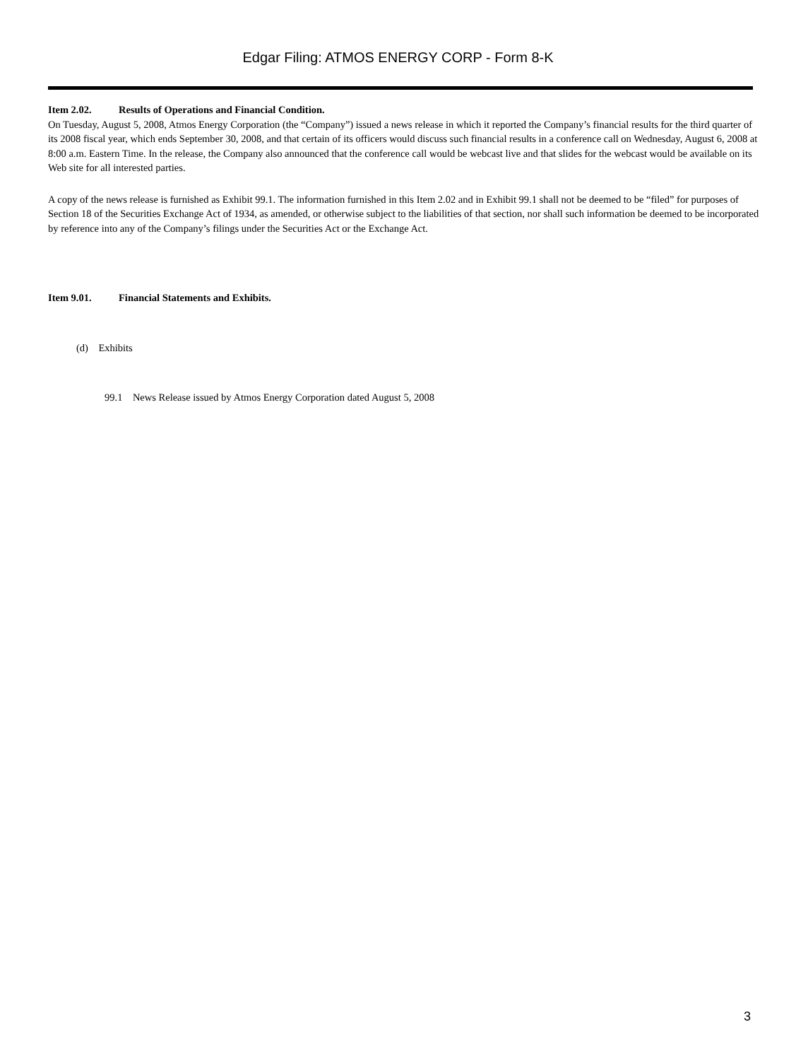Edgar Filing: ATMOS ENERGY CORP - Form 8-K
Item 2.02. Results of Operations and Financial Condition.
On Tuesday, August 5, 2008, Atmos Energy Corporation (the “Company”) issued a news release in which it reported the Company’s financial results for the third quarter of its 2008 fiscal year, which ends September 30, 2008, and that certain of its officers would discuss such financial results in a conference call on Wednesday, August 6, 2008 at 8:00 a.m. Eastern Time. In the release, the Company also announced that the conference call would be webcast live and that slides for the webcast would be available on its Web site for all interested parties.
A copy of the news release is furnished as Exhibit 99.1. The information furnished in this Item 2.02 and in Exhibit 99.1 shall not be deemed to be “filed” for purposes of Section 18 of the Securities Exchange Act of 1934, as amended, or otherwise subject to the liabilities of that section, nor shall such information be deemed to be incorporated by reference into any of the Company’s filings under the Securities Act or the Exchange Act.
Item 9.01. Financial Statements and Exhibits.
(d) Exhibits
99.1 News Release issued by Atmos Energy Corporation dated August 5, 2008
3